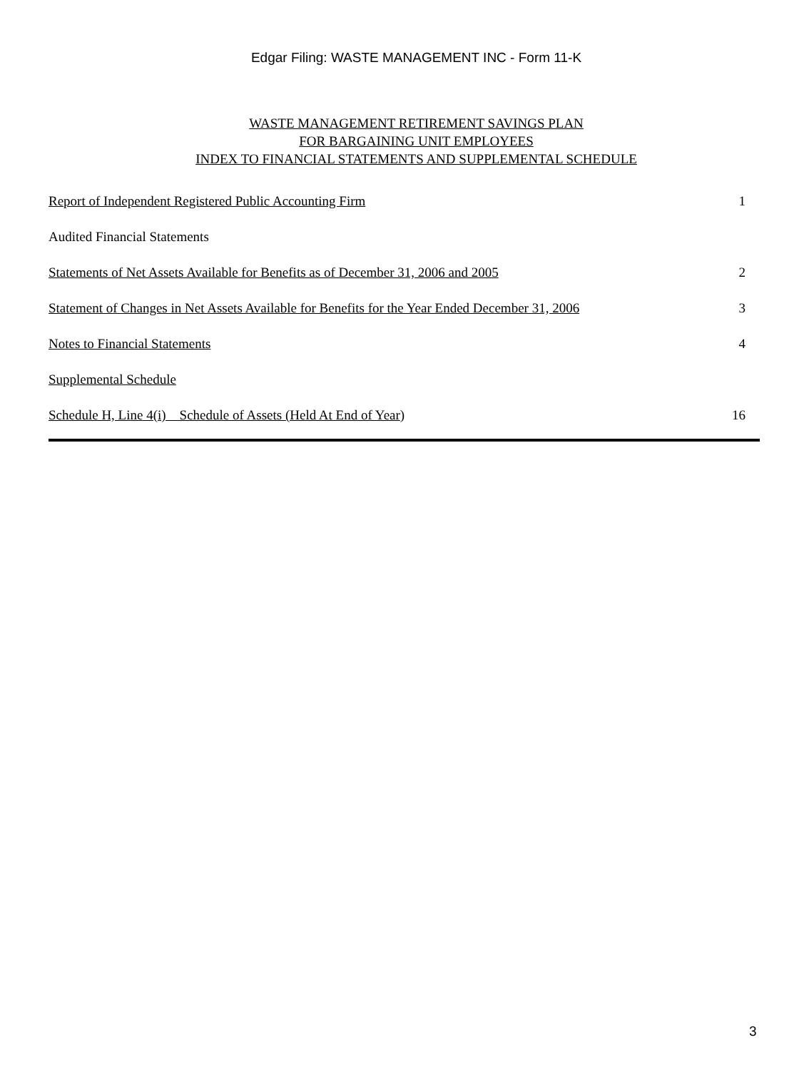Edgar Filing: WASTE MANAGEMENT INC - Form 11-K
WASTE MANAGEMENT RETIREMENT SAVINGS PLAN
FOR BARGAINING UNIT EMPLOYEES
INDEX TO FINANCIAL STATEMENTS AND SUPPLEMENTAL SCHEDULE
| Report of Independent Registered Public Accounting Firm | 1 |
| Audited Financial Statements | |
| Statements of Net Assets Available for Benefits as of December 31, 2006 and 2005 | 2 |
| Statement of Changes in Net Assets Available for Benefits for the Year Ended December 31, 2006 | 3 |
| Notes to Financial Statements | 4 |
| Supplemental Schedule | |
| Schedule H, Line 4(i) Schedule of Assets (Held At End of Year ) | 16 |
3